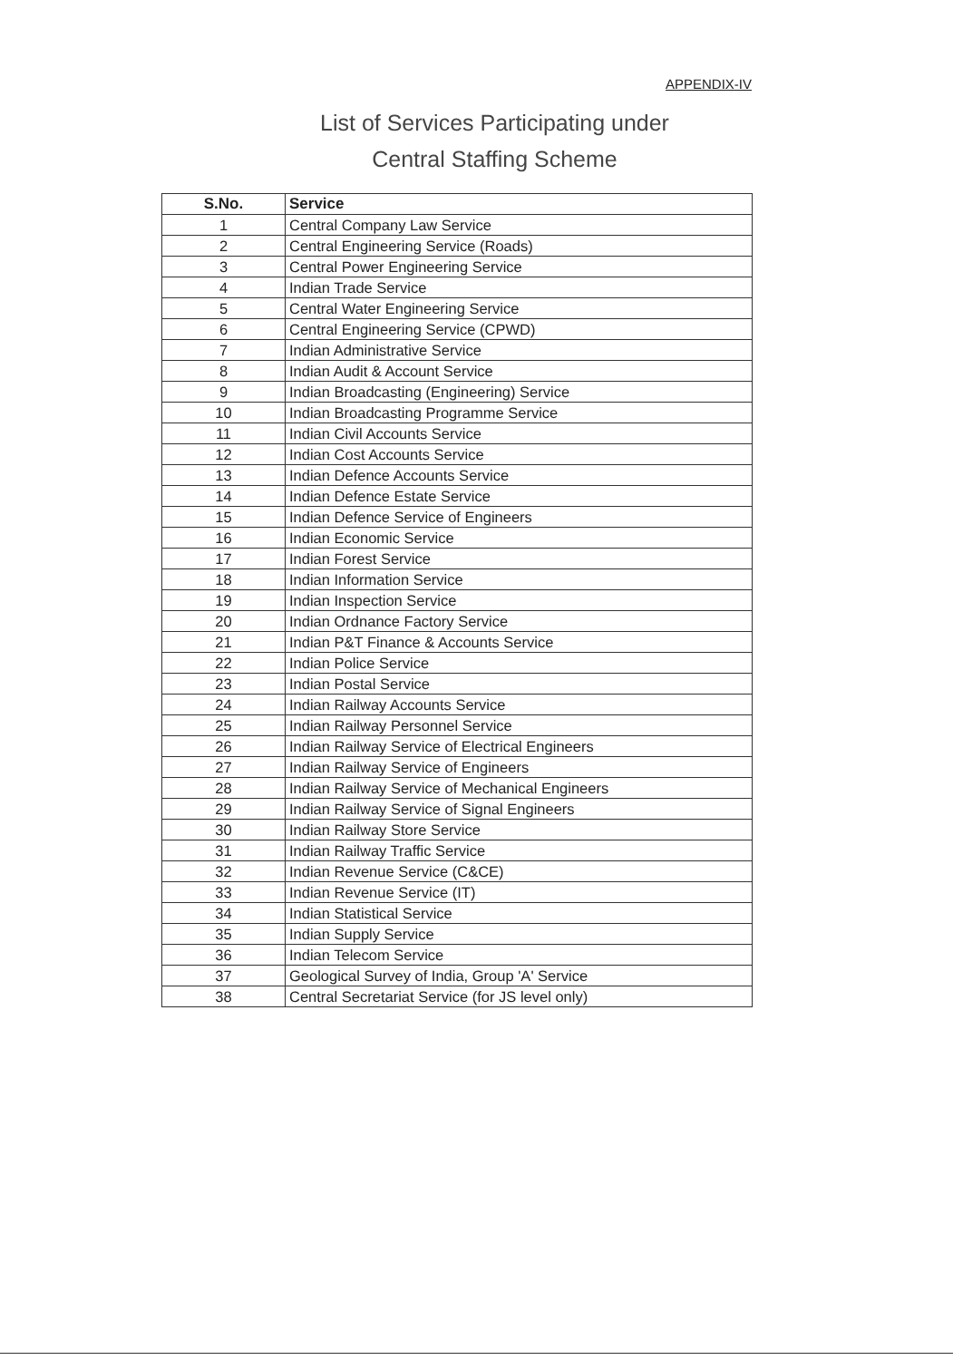APPENDIX-IV
List of Services Participating under
Central Staffing Scheme
| S.No. | Service |
| --- | --- |
| 1 | Central Company Law Service |
| 2 | Central Engineering Service (Roads) |
| 3 | Central Power Engineering Service |
| 4 | Indian Trade Service |
| 5 | Central Water Engineering Service |
| 6 | Central Engineering Service (CPWD) |
| 7 | Indian Administrative Service |
| 8 | Indian Audit & Account Service |
| 9 | Indian Broadcasting (Engineering) Service |
| 10 | Indian Broadcasting Programme Service |
| 11 | Indian Civil Accounts Service |
| 12 | Indian Cost Accounts Service |
| 13 | Indian Defence Accounts Service |
| 14 | Indian Defence Estate Service |
| 15 | Indian Defence Service of Engineers |
| 16 | Indian Economic Service |
| 17 | Indian Forest Service |
| 18 | Indian Information Service |
| 19 | Indian Inspection Service |
| 20 | Indian Ordnance Factory Service |
| 21 | Indian P&T Finance & Accounts Service |
| 22 | Indian Police Service |
| 23 | Indian Postal Service |
| 24 | Indian Railway Accounts Service |
| 25 | Indian Railway Personnel Service |
| 26 | Indian Railway Service of Electrical Engineers |
| 27 | Indian Railway Service of Engineers |
| 28 | Indian Railway Service of Mechanical Engineers |
| 29 | Indian Railway Service of Signal Engineers |
| 30 | Indian Railway Store Service |
| 31 | Indian Railway Traffic Service |
| 32 | Indian Revenue Service (C&CE) |
| 33 | Indian Revenue Service (IT) |
| 34 | Indian Statistical Service |
| 35 | Indian Supply Service |
| 36 | Indian Telecom Service |
| 37 | Geological Survey of India, Group 'A' Service |
| 38 | Central Secretariat Service (for JS level only) |